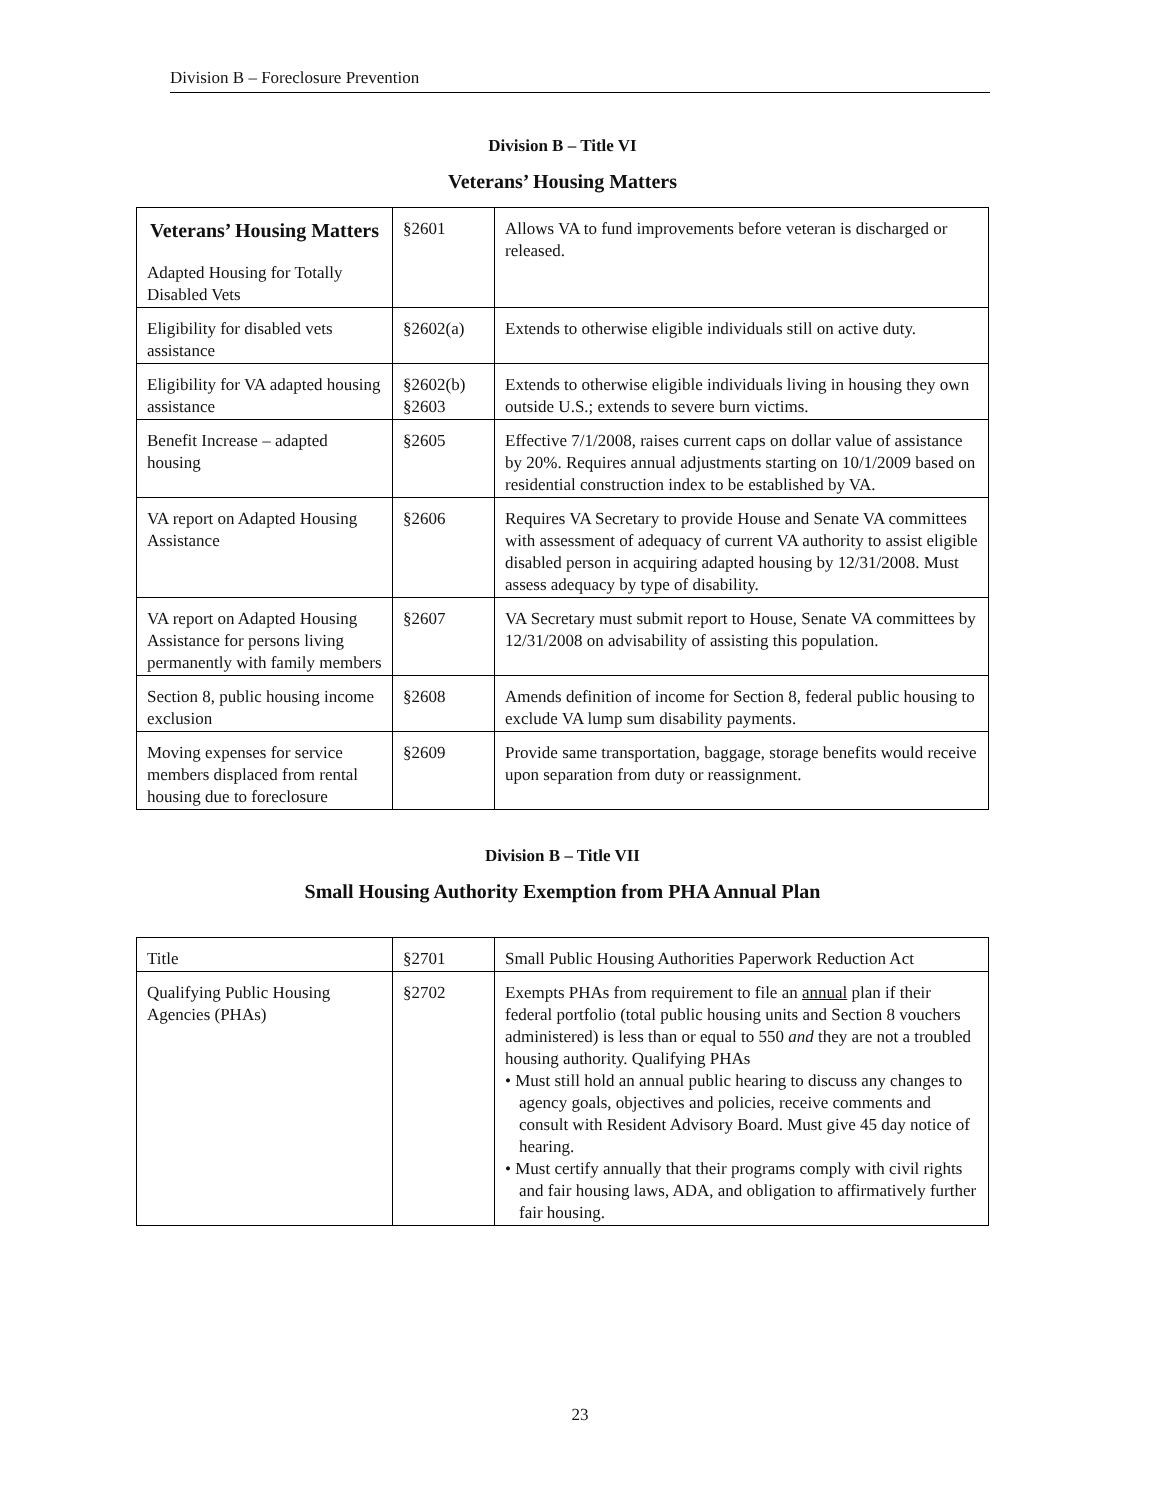Division B – Foreclosure Prevention
Division B – Title VI
Veterans’ Housing Matters
| Veterans’ Housing Matters Adapted Housing for Totally Disabled Vets | §2601 | Allows VA to fund improvements before veteran is discharged or released. |
| Eligibility for disabled vets assistance | §2602(a) | Extends to otherwise eligible individuals still on active duty. |
| Eligibility for VA adapted housing assistance | §2602(b) §2603 | Extends to otherwise eligible individuals living in housing they own outside U.S.; extends to severe burn victims. |
| Benefit Increase – adapted housing | §2605 | Effective 7/1/2008, raises current caps on dollar value of assistance by 20%. Requires annual adjustments starting on 10/1/2009 based on residential construction index to be established by VA. |
| VA report on Adapted Housing Assistance | §2606 | Requires VA Secretary to provide House and Senate VA committees with assessment of adequacy of current VA authority to assist eligible disabled person in acquiring adapted housing by 12/31/2008. Must assess adequacy by type of disability. |
| VA report on Adapted Housing Assistance for persons living permanently with family members | §2607 | VA Secretary must submit report to House, Senate VA committees by 12/31/2008 on advisability of assisting this population. |
| Section 8, public housing income exclusion | §2608 | Amends definition of income for Section 8, federal public housing to exclude VA lump sum disability payments. |
| Moving expenses for service members displaced from rental housing due to foreclosure | §2609 | Provide same transportation, baggage, storage benefits would receive upon separation from duty or reassignment. |
Division B – Title VII
Small Housing Authority Exemption from PHA Annual Plan
| Title | §2701 | Small Public Housing Authorities Paperwork Reduction Act |
| Qualifying Public Housing Agencies (PHAs) | §2702 | Exempts PHAs from requirement to file an annual plan if their federal portfolio (total public housing units and Section 8 vouchers administered) is less than or equal to 550 and they are not a troubled housing authority. Qualifying PHAs • Must still hold an annual public hearing to discuss any changes to agency goals, objectives and policies, receive comments and consult with Resident Advisory Board. Must give 45 day notice of hearing. • Must certify annually that their programs comply with civil rights and fair housing laws, ADA, and obligation to affirmatively further fair housing. |
23